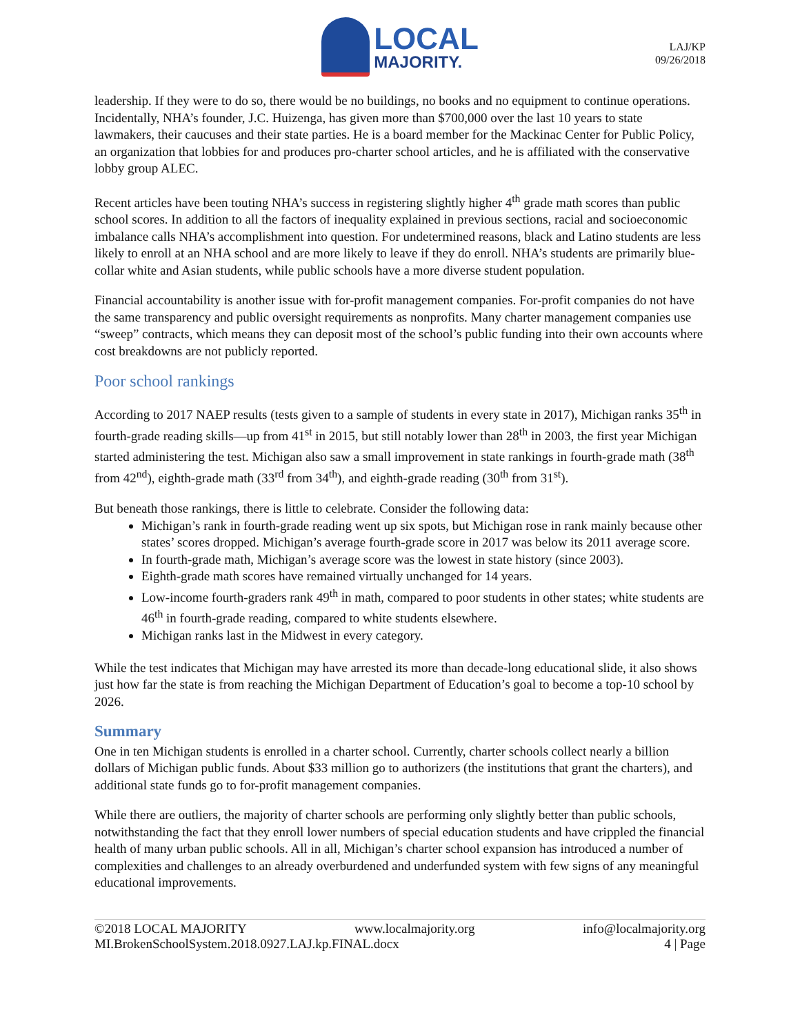LOCAL
MAJORITY.
LAJ/KP
09/26/2018
leadership. If they were to do so, there would be no buildings, no books and no equipment to continue operations. Incidentally, NHA’s founder, J.C. Huizenga, has given more than $700,000 over the last 10 years to state lawmakers, their caucuses and their state parties. He is a board member for the Mackinac Center for Public Policy, an organization that lobbies for and produces pro-charter school articles, and he is affiliated with the conservative lobby group ALEC.
Recent articles have been touting NHA’s success in registering slightly higher 4<sup>th</sup> grade math scores than public school scores. In addition to all the factors of inequality explained in previous sections, racial and socioeconomic imbalance calls NHA’s accomplishment into question. For undetermined reasons, black and Latino students are less likely to enroll at an NHA school and are more likely to leave if they do enroll. NHA’s students are primarily blue-collar white and Asian students, while public schools have a more diverse student population.
Financial accountability is another issue with for-profit management companies. For-profit companies do not have the same transparency and public oversight requirements as nonprofits. Many charter management companies use “sweep” contracts, which means they can deposit most of the school’s public funding into their own accounts where cost breakdowns are not publicly reported.
Poor school rankings
According to 2017 NAEP results (tests given to a sample of students in every state in 2017), Michigan ranks 35<sup>th</sup> in fourth-grade reading skills—up from 41<sup>st</sup> in 2015, but still notably lower than 28<sup>th</sup> in 2003, the first year Michigan started administering the test. Michigan also saw a small improvement in state rankings in fourth-grade math (38<sup>th</sup> from 42<sup>nd</sup>), eighth-grade math (33<sup>rd</sup> from 34<sup>th</sup>), and eighth-grade reading (30<sup>th</sup> from 31<sup>st</sup>).
But beneath those rankings, there is little to celebrate. Consider the following data:
Michigan’s rank in fourth-grade reading went up six spots, but Michigan rose in rank mainly because other states’ scores dropped. Michigan’s average fourth-grade score in 2017 was below its 2011 average score.
In fourth-grade math, Michigan’s average score was the lowest in state history (since 2003).
Eighth-grade math scores have remained virtually unchanged for 14 years.
Low-income fourth-graders rank 49<sup>th</sup> in math, compared to poor students in other states; white students are 46<sup>th</sup> in fourth-grade reading, compared to white students elsewhere.
Michigan ranks last in the Midwest in every category.
While the test indicates that Michigan may have arrested its more than decade-long educational slide, it also shows just how far the state is from reaching the Michigan Department of Education’s goal to become a top-10 school by 2026.
Summary
One in ten Michigan students is enrolled in a charter school. Currently, charter schools collect nearly a billion dollars of Michigan public funds. About $33 million go to authorizers (the institutions that grant the charters), and additional state funds go to for-profit management companies.
While there are outliers, the majority of charter schools are performing only slightly better than public schools, notwithstanding the fact that they enroll lower numbers of special education students and have crippled the financial health of many urban public schools. All in all, Michigan’s charter school expansion has introduced a number of complexities and challenges to an already overburdened and underfunded system with few signs of any meaningful educational improvements.
©2018 LOCAL MAJORITY www.localmajority.org info@localmajority.org
MI.BrokenSchoolSystem.2018.0927.LAJ.kp.FINAL.docx 4 | Page